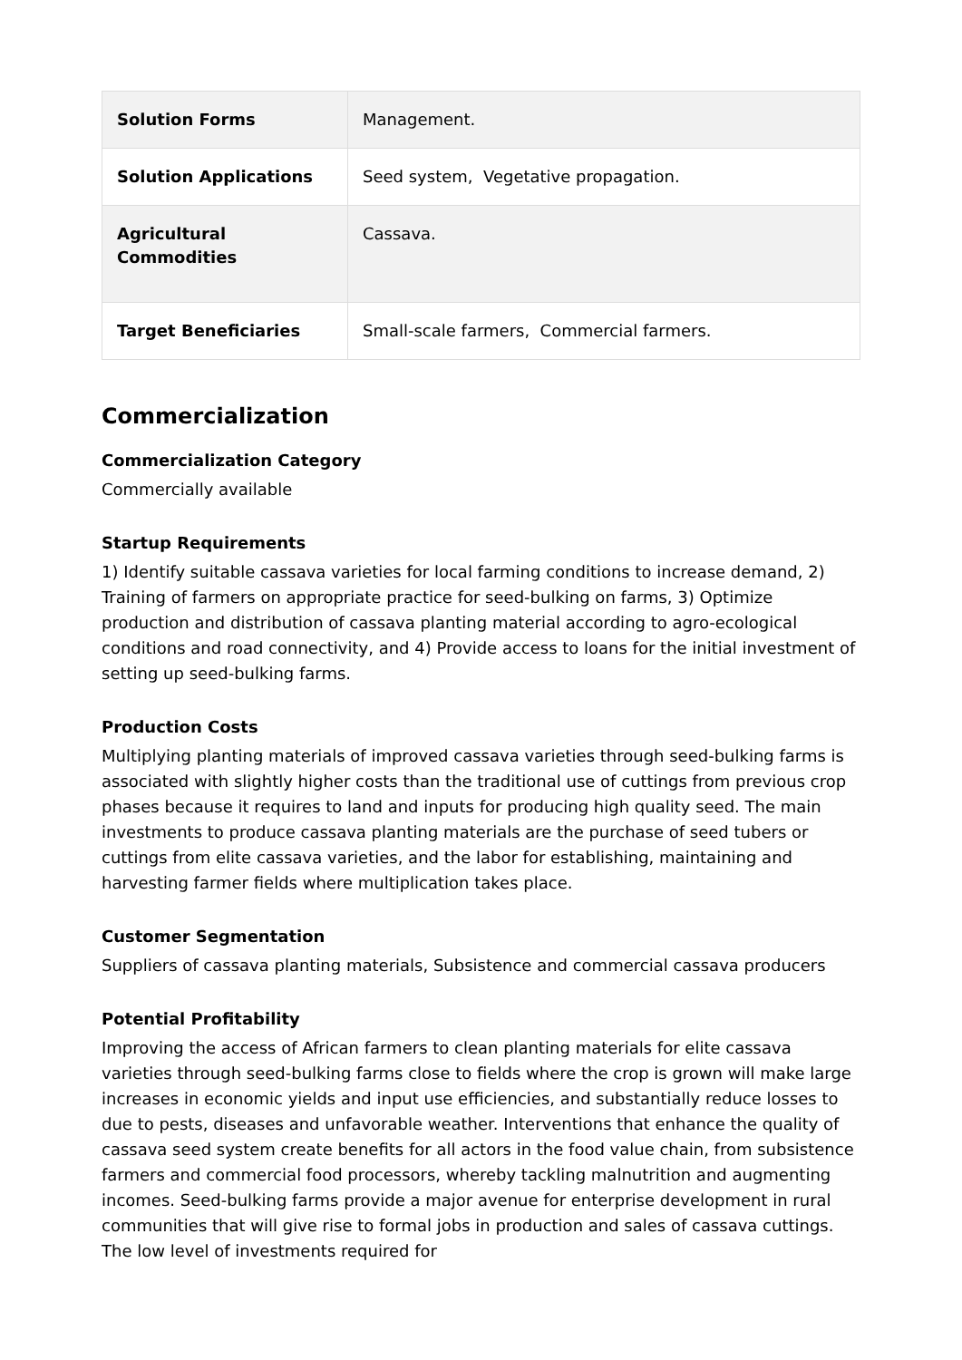| Solution Forms | Management. |
| Solution Applications | Seed system, Vegetative propagation. |
| Agricultural Commodities | Cassava. |
| Target Beneficiaries | Small-scale farmers, Commercial farmers. |
Commercialization
Commercialization Category
Commercially available
Startup Requirements
1) Identify suitable cassava varieties for local farming conditions to increase demand, 2) Training of farmers on appropriate practice for seed-bulking on farms, 3) Optimize production and distribution of cassava planting material according to agro-ecological conditions and road connectivity, and 4) Provide access to loans for the initial investment of setting up seed-bulking farms.
Production Costs
Multiplying planting materials of improved cassava varieties through seed-bulking farms is associated with slightly higher costs than the traditional use of cuttings from previous crop phases because it requires to land and inputs for producing high quality seed. The main investments to produce cassava planting materials are the purchase of seed tubers or cuttings from elite cassava varieties, and the labor for establishing, maintaining and harvesting farmer fields where multiplication takes place.
Customer Segmentation
Suppliers of cassava planting materials, Subsistence and commercial cassava producers
Potential Profitability
Improving the access of African farmers to clean planting materials for elite cassava varieties through seed-bulking farms close to fields where the crop is grown will make large increases in economic yields and input use efficiencies, and substantially reduce losses to due to pests, diseases and unfavorable weather. Interventions that enhance the quality of cassava seed system create benefits for all actors in the food value chain, from subsistence farmers and commercial food processors, whereby tackling malnutrition and augmenting incomes. Seed-bulking farms provide a major avenue for enterprise development in rural communities that will give rise to formal jobs in production and sales of cassava cuttings. The low level of investments required for